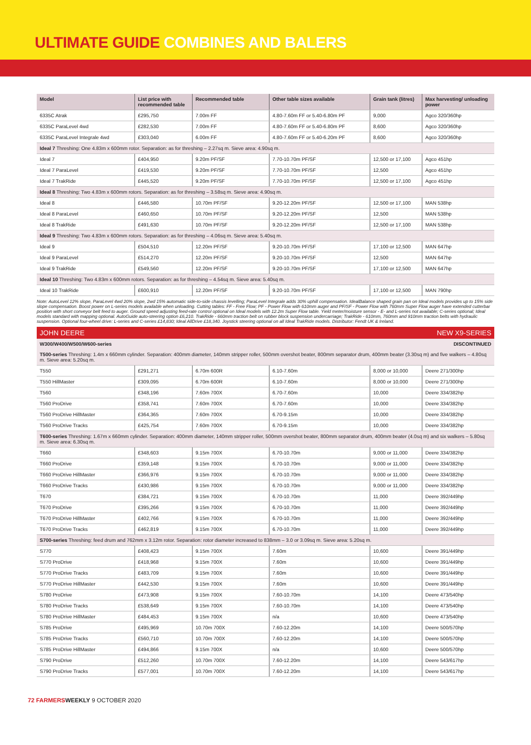ULTIMATE GUIDE COMBINES AND BALERS
| Model | List price with recommended table | Recommended table | Other table sizes available | Grain tank (litres) | Max harvesting/ unloading power |
| --- | --- | --- | --- | --- | --- |
| 6335C Atrak | £295,750 | 7.00m FF | 4.80-7.60m FF or 5.40-6.80m PF | 9,000 | Agco 320/360hp |
| 6335C ParaLevel 4wd | £282,530 | 7.00m FF | 4.80-7.60m FF or 5.40-6.80m PF | 8,600 | Agco 320/360hp |
| 6335C ParaLevel Integrale 4wd | £303,040 | 6.00m FF | 4.80-7.60m FF or 5.40-6.20m PF | 8,600 | Agco 320/360hp |
| Ideal 7 Threshing: One 4.83m x 600mm rotor. Separation: as for threshing – 2.27sq m. Sieve area: 4.90sq m. | | | | | |
| Ideal 7 | £404,950 | 9.20m PF/SF | 7.70-10.70m PF/SF | 12,500 or 17,100 | Agco 451hp |
| Ideal 7 ParaLevel | £419,530 | 9.20m PF/SF | 7.70-10.70m PF/SF | 12,500 | Agco 451hp |
| Ideal 7 TrakRide | £445,520 | 9.20m PF/SF | 7.70-10.70m PF/SF | 12,500 or 17,100 | Agco 451hp |
| Ideal 8 Threshing: Two 4.83m x 600mm rotors. Separation: as for threshing – 3.58sq m. Sieve area: 4.90sq m. | | | | | |
| Ideal 8 | £446,580 | 10.70m PF/SF | 9.20-12.20m PF/SF | 12,500 or 17,100 | MAN 538hp |
| Ideal 8 ParaLevel | £460,650 | 10.70m PF/SF | 9.20-12.20m PF/SF | 12,500 | MAN 538hp |
| Ideal 8 TrakRide | £491,630 | 10.70m PF/SF | 9.20-12.20m PF/SF | 12,500 or 17,100 | MAN 538hp |
| Ideal 9 Threshing: Two 4.83m x 600mm rotors. Separation: as for threshing – 4.06sq m. Sieve area: 5.40sq m. | | | | | |
| Ideal 9 | £504,510 | 12.20m PF/SF | 9.20-10.70m PF/SF | 17,100 or 12,500 | MAN 647hp |
| Ideal 9 ParaLevel | £514,270 | 12.20m PF/SF | 9.20-10.70m PF/SF | 12,500 | MAN 647hp |
| Ideal 9 TrakRide | £549,560 | 12.20m PF/SF | 9.20-10.70m PF/SF | 17,100 or 12,500 | MAN 647hp |
| Ideal 10 Threshing: Two 4.83m x 600mm rotors. Separation: as for threshing – 4.54sq m. Sieve area: 5.40sq m. | | | | | |
| Ideal 10 TrakRide | £600,910 | 12.20m PF/SF | 9.20-10.70m PF/SF | 17,100 or 12,500 | MAN 790hp |
| Note: AutoLevel 12% slope, ParaLevel 4wd 20% slope, 2wd 15% automatic side-to-side chassis levelling; ParaLevel Integrale adds 30% uphill compensation. IdealBalance shaped grain pan on Ideal models provides up to 15% side slope compensation. Boost power on L-series models available when unloading. Cutting tables: FF - Free Flow; PF - Power Flow with 610mm auger and PF/SF - Power Flow with 760mm Super Flow auger have extended cutterbar position with short conveyor belt feed to auger. Ground speed adjusting feed-rate control optional on Ideal models with 12.2m Super Flow table. Yield meter/moisture sensor - E- and L-series not available; C-series optional; Ideal models standard with mapping optional. AutoGuide auto-steering option £6,210. TrakRide - 660mm traction belt on rubber block suspension undercarriage; TrakRide - 610mm, 760mm and 910mm traction belts with hydraulic suspension. Optional four-wheel drive: L-series and C-series £14,830; Ideal AllDrive £18,340. Joystick steering optional on all Ideal TrakRide models. Distributor: Fendt UK & Ireland. | | | | | |
| JOHN DEERE | | | NEW X9-SERIES | | |
| W300/W400/W500/W600-series | | | DISCONTINUED | | |
| T500-series Threshing: 1.4m x 660mm cylinder. Separation: 400mm diameter, 140mm stripper roller, 500mm overshot beater, 800mm separator drum, 400mm beater (3.30sq m) and five walkers – 4.80sq m. Sieve area: 5.20sq m. | | | | | |
| T550 | £291,271 | 6.70m 600R | 6.10-7.60m | 8,000 or 10,000 | Deere 271/300hp |
| T550 HillMaster | £309,095 | 6.70m 600R | 6.10-7.60m | 8,000 or 10,000 | Deere 271/300hp |
| T560 | £348,196 | 7.60m 700X | 6.70-7.60m | 10,000 | Deere 334/382hp |
| T560 ProDrive | £358,741 | 7.60m 700X | 6.70-7.60m | 10,000 | Deere 334/382hp |
| T560 ProDrive HillMaster | £364,365 | 7.60m 700X | 6.70-9.15m | 10,000 | Deere 334/382hp |
| T560 ProDrive Tracks | £425,754 | 7.60m 700X | 6.70-9.15m | 10,000 | Deere 334/382hp |
| T600-series Threshing: 1.67m x 660mm cylinder. Separation: 400mm diameter, 140mm stripper roller, 500mm overshot beater, 800mm separator drum, 400mm beater (4.0sq m) and six walkers – 5.80sq m. Sieve area: 6.30sq m. | | | | | |
| T660 | £348,603 | 9.15m 700X | 6.70-10.70m | 9,000 or 11,000 | Deere 334/382hp |
| T660 ProDrive | £359,148 | 9.15m 700X | 6.70-10.70m | 9,000 or 11,000 | Deere 334/382hp |
| T660 ProDrive HillMaster | £366,976 | 9.15m 700X | 6.70-10.70m | 9,000 or 11,000 | Deere 334/382hp |
| T660 ProDrive Tracks | £430,986 | 9.15m 700X | 6.70-10.70m | 9,000 or 11,000 | Deere 334/382hp |
| T670 | £384,721 | 9.15m 700X | 6.70-10.70m | 11,000 | Deere 392/449hp |
| T670 ProDrive | £395,266 | 9.15m 700X | 6.70-10.70m | 11,000 | Deere 392/449hp |
| T670 ProDrive HillMaster | £402,766 | 9.15m 700X | 6.70-10.70m | 11,000 | Deere 392/449hp |
| T670 ProDrive Tracks | £462,819 | 9.15m 700X | 6.70-10.70m | 11,000 | Deere 392/449hp |
| S700-series Threshing: feed drum and 762mm x 3.12m rotor. Separation: rotor diameter increased to 838mm – 3.0 or 3.09sq m. Sieve area: 5.20sq m. | | | | | |
| S770 | £408,423 | 9.15m 700X | 7.60m | 10,600 | Deere 391/449hp |
| S770 ProDrive | £418,968 | 9.15m 700X | 7.60m | 10,600 | Deere 391/449hp |
| S770 ProDrive Tracks | £483,709 | 9.15m 700X | 7.60m | 10,600 | Deere 391/449hp |
| S770 ProDrive HillMaster | £442,530 | 9.15m 700X | 7.60m | 10,600 | Deere 391/449hp |
| S780 ProDrive | £473,908 | 9.15m 700X | 7.60-10.70m | 14,100 | Deere 473/540hp |
| S780 ProDrive Tracks | £538,649 | 9.15m 700X | 7.60-10.70m | 14,100 | Deere 473/540hp |
| S780 ProDrive HillMaster | £484,453 | 9.15m 700X | n/a | 10,600 | Deere 473/540hp |
| S785 ProDrive | £495,969 | 10.70m 700X | 7.60-12.20m | 14,100 | Deere 500/570hp |
| S785 ProDrive Tracks | £560,710 | 10.70m 700X | 7.60-12.20m | 14,100 | Deere 500/570hp |
| S785 ProDrive HillMaster | £494,866 | 9.15m 700X | n/a | 10,600 | Deere 500/570hp |
| S790 ProDrive | £512,260 | 10.70m 700X | 7.60-12.20m | 14,100 | Deere 543/617hp |
| S790 ProDrive Tracks | £577,001 | 10.70m 700X | 7.60-12.20m | 14,100 | Deere 543/617hp |
72 FARMERS WEEKLY 9 OCTOBER 2020